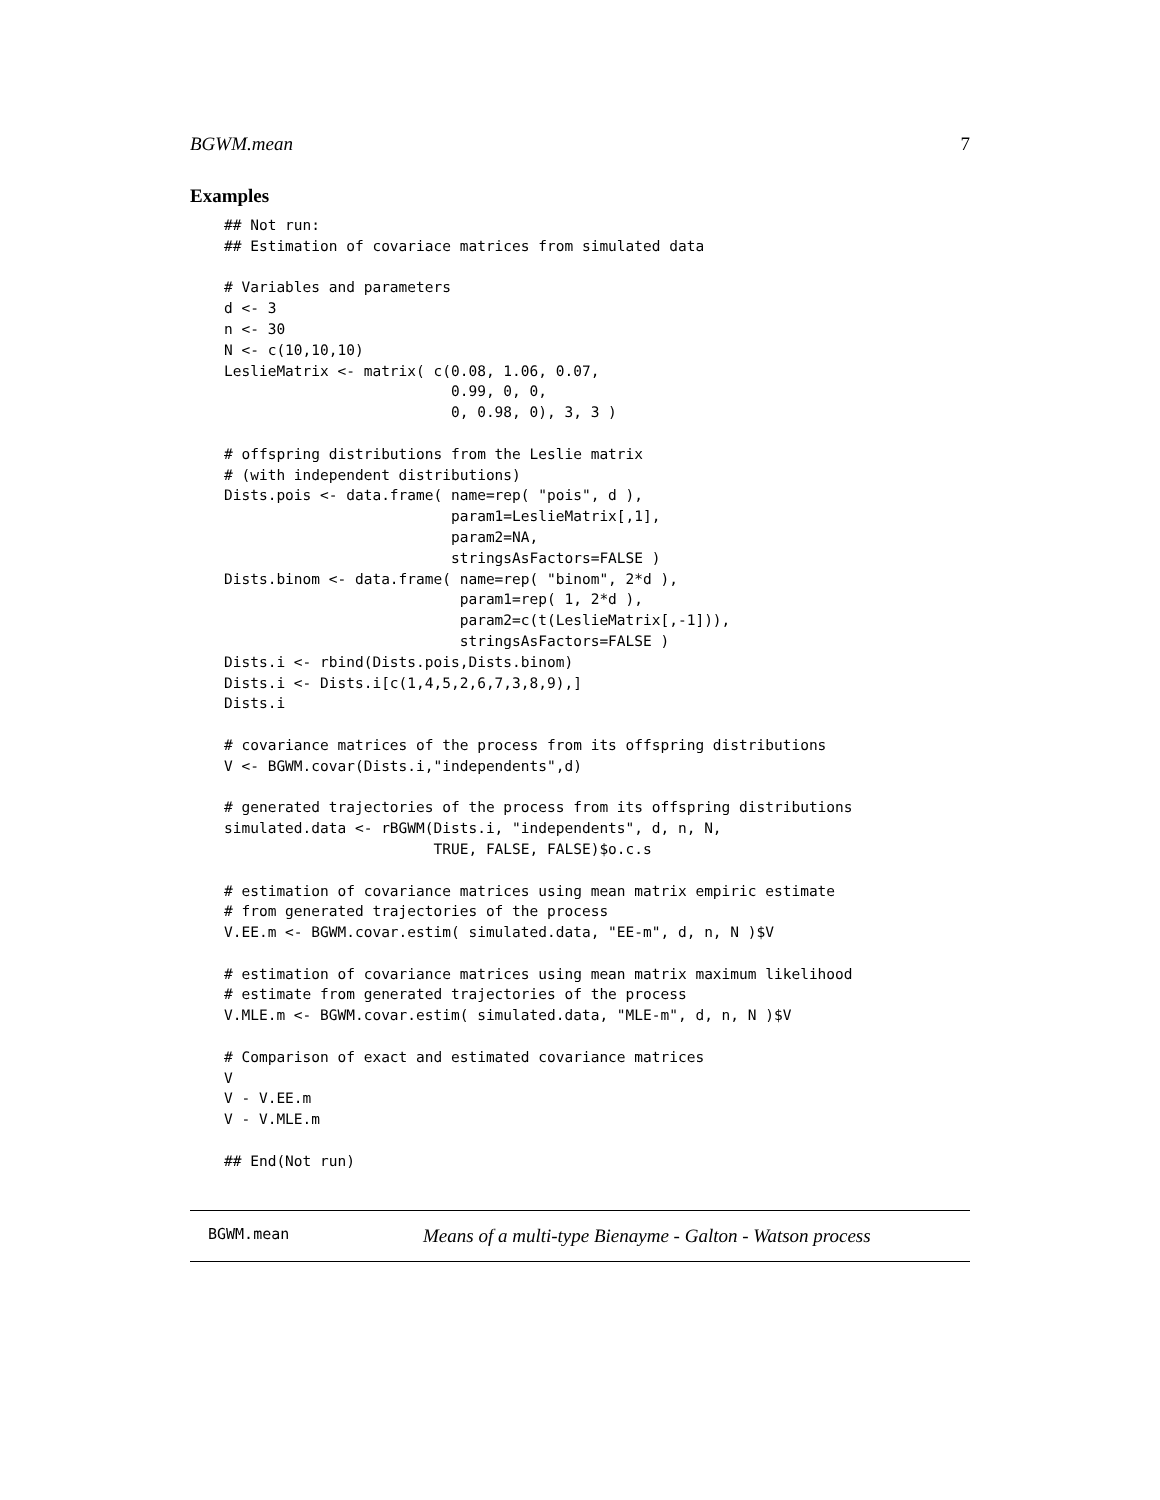BGWM.mean 7
Examples
## Not run:
## Estimation of covariace matrices from simulated data

# Variables and parameters
d <- 3
n <- 30
N <- c(10,10,10)
LeslieMatrix <- matrix( c(0.08, 1.06, 0.07,
                          0.99, 0, 0,
                          0, 0.98, 0), 3, 3 )

# offspring distributions from the Leslie matrix
# (with independent distributions)
Dists.pois <- data.frame( name=rep( "pois", d ),
                          param1=LeslieMatrix[,1],
                          param2=NA,
                          stringsAsFactors=FALSE )
Dists.binom <- data.frame( name=rep( "binom", 2*d ),
                           param1=rep( 1, 2*d ),
                           param2=c(t(LeslieMatrix[,-1])),
                           stringsAsFactors=FALSE )
Dists.i <- rbind(Dists.pois,Dists.binom)
Dists.i <- Dists.i[c(1,4,5,2,6,7,3,8,9),]
Dists.i

# covariance matrices of the process from its offspring distributions
V <- BGWM.covar(Dists.i,"independents",d)

# generated trajectories of the process from its offspring distributions
simulated.data <- rBGWM(Dists.i, "independents", d, n, N,
                        TRUE, FALSE, FALSE)$o.c.s

# estimation of covariance matrices using mean matrix empiric estimate
# from generated trajectories of the process
V.EE.m <- BGWM.covar.estim( simulated.data, "EE-m", d, n, N )$V

# estimation of covariance matrices using mean matrix maximum likelihood
# estimate from generated trajectories of the process
V.MLE.m <- BGWM.covar.estim( simulated.data, "MLE-m", d, n, N )$V

# Comparison of exact and estimated covariance matrices
V
V - V.EE.m
V - V.MLE.m

## End(Not run)
BGWM.mean Means of a multi-type Bienayme - Galton - Watson process